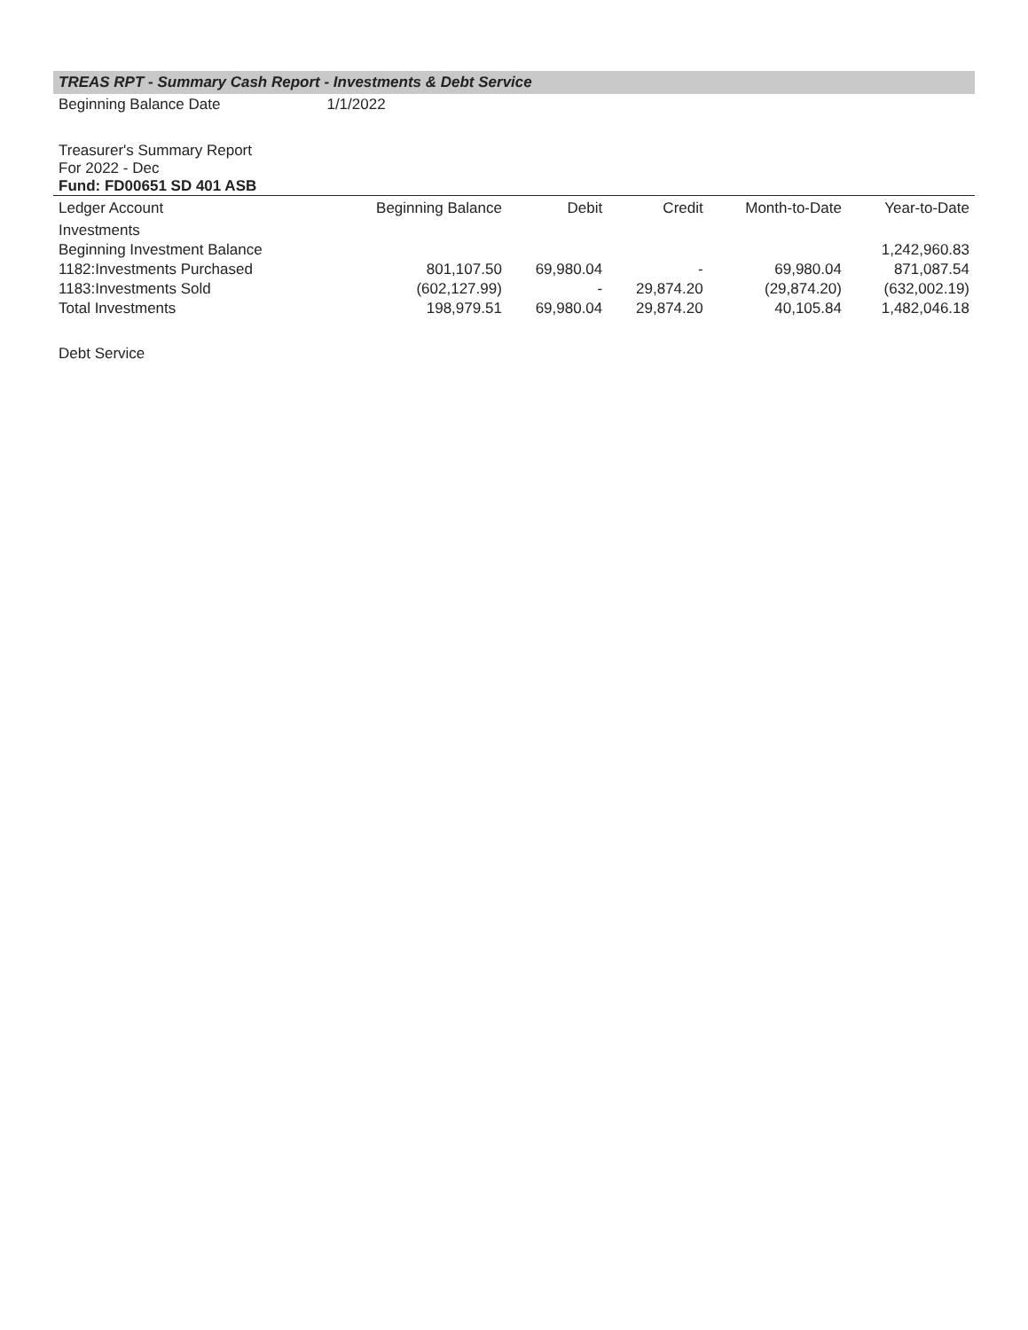TREAS RPT - Summary Cash Report - Investments & Debt Service
Beginning Balance Date 1/1/2022
Treasurer's Summary Report
For 2022 - Dec
Fund: FD00651 SD 401 ASB
| Ledger Account | Beginning Balance | Debit | Credit | Month-to-Date | Year-to-Date |
| --- | --- | --- | --- | --- | --- |
| Investments | | | | | |
| Beginning Investment Balance | | | | | 1,242,960.83 |
| 1182:Investments Purchased | 801,107.50 | 69,980.04 | - | 69,980.04 | 871,087.54 |
| 1183:Investments Sold | (602,127.99) | - | 29,874.20 | (29,874.20) | (632,002.19) |
| Total Investments | 198,979.51 | 69,980.04 | 29,874.20 | 40,105.84 | 1,482,046.18 |
Debt Service